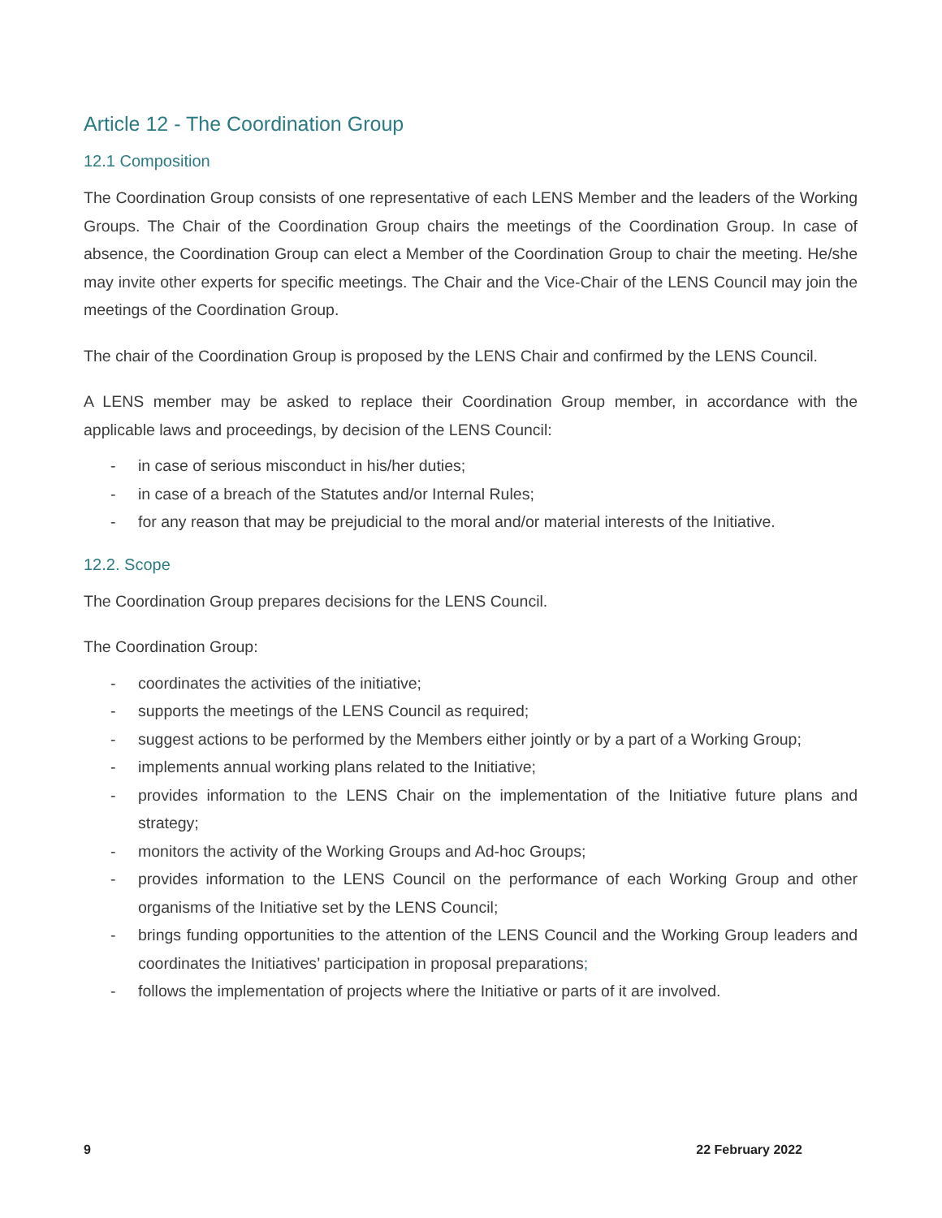Article 12 - The Coordination Group
12.1 Composition
The Coordination Group consists of one representative of each LENS Member and the leaders of the Working Groups. The Chair of the Coordination Group chairs the meetings of the Coordination Group. In case of absence, the Coordination Group can elect a Member of the Coordination Group to chair the meeting. He/she may invite other experts for specific meetings. The Chair and the Vice-Chair of the LENS Council may join the meetings of the Coordination Group.
The chair of the Coordination Group is proposed by the LENS Chair and confirmed by the LENS Council.
A LENS member may be asked to replace their Coordination Group member, in accordance with the applicable laws and proceedings, by decision of the LENS Council:
- in case of serious misconduct in his/her duties;
- in case of a breach of the Statutes and/or Internal Rules;
- for any reason that may be prejudicial to the moral and/or material interests of the Initiative.
12.2. Scope
The Coordination Group prepares decisions for the LENS Council.
The Coordination Group:
- coordinates the activities of the initiative;
- supports the meetings of the LENS Council as required;
- suggest actions to be performed by the Members either jointly or by a part of a Working Group;
- implements annual working plans related to the Initiative;
- provides information to the LENS Chair on the implementation of the Initiative future plans and strategy;
- monitors the activity of the Working Groups and Ad-hoc Groups;
- provides information to the LENS Council on the performance of each Working Group and other organisms of the Initiative set by the LENS Council;
- brings funding opportunities to the attention of the LENS Council and the Working Group leaders and coordinates the Initiatives’ participation in proposal preparations;
- follows the implementation of projects where the Initiative or parts of it are involved.
9 22 February 2022